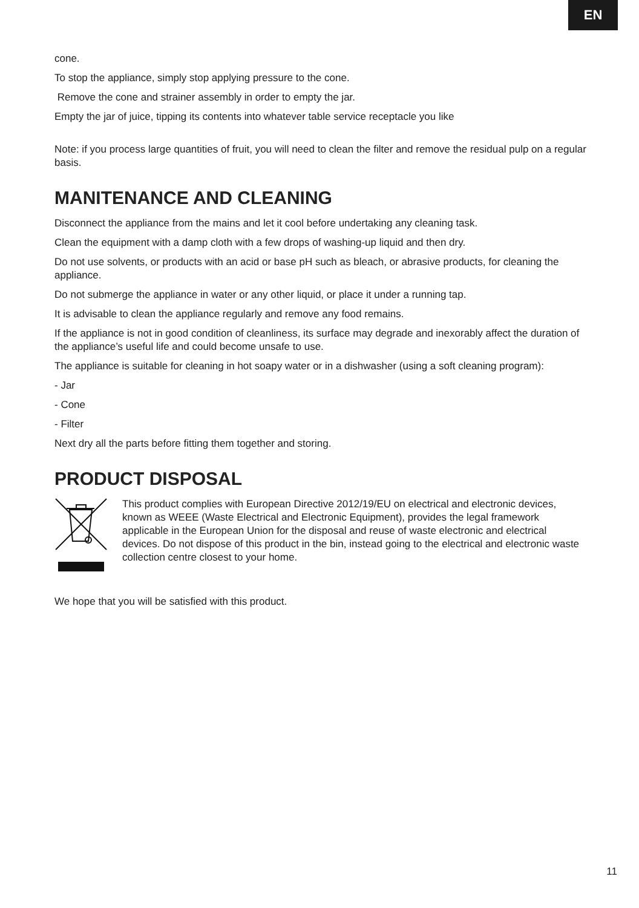EN
cone.
To stop the appliance, simply stop applying pressure to the cone.
Remove the cone and strainer assembly in order to empty the jar.
Empty the jar of juice, tipping its contents into whatever table service receptacle you like
Note: if you process large quantities of fruit, you will need to clean the filter and remove the residual pulp on a regular basis.
MANITENANCE AND CLEANING
Disconnect the appliance from the mains and let it cool before undertaking any cleaning task.
Clean the equipment with a damp cloth with a few drops of washing-up liquid and then dry.
Do not use solvents, or products with an acid or base pH such as bleach, or abrasive products, for cleaning the appliance.
Do not submerge the appliance in water or any other liquid, or place it under a running tap.
It is advisable to clean the appliance regularly and remove any food remains.
If the appliance is not in good condition of cleanliness, its surface may degrade and inexorably affect the duration of the appliance’s useful life and could become unsafe to use.
The appliance is suitable for cleaning in hot soapy water or in a dishwasher (using a soft cleaning program):
- Jar
- Cone
- Filter
Next dry all the parts before fitting them together and storing.
PRODUCT DISPOSAL
This product complies with European Directive 2012/19/EU on electrical and electronic devices, known as WEEE (Waste Electrical and Electronic Equipment), provides the legal framework applicable in the European Union for the disposal and reuse of waste electronic and electrical devices. Do not dispose of this product in the bin, instead going to the electrical and electronic waste collection centre closest to your home.
We hope that you will be satisfied with this product.
11